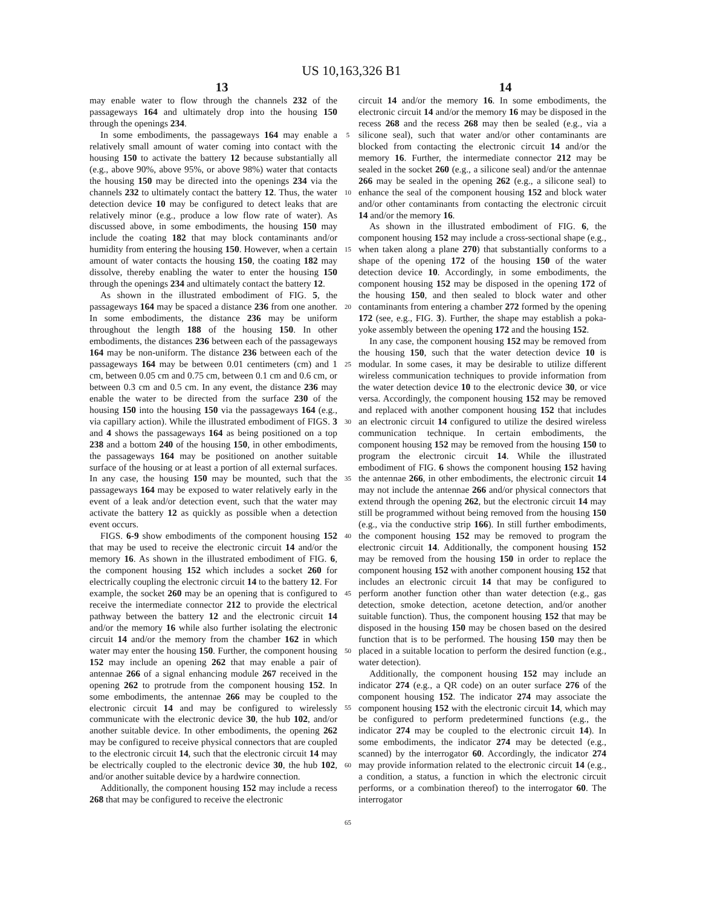US 10,163,326 B1
13 14
may enable water to flow through the channels 232 of the passageways 164 and ultimately drop into the housing 150 through the openings 234.
In some embodiments, the passageways 164 may enable a relatively small amount of water coming into contact with the housing 150 to activate the battery 12 because substantially all (e.g., above 90%, above 95%, or above 98%) water that contacts the housing 150 may be directed into the openings 234 via the channels 232 to ultimately contact the battery 12. Thus, the water detection device 10 may be configured to detect leaks that are relatively minor (e.g., produce a low flow rate of water). As discussed above, in some embodiments, the housing 150 may include the coating 182 that may block contaminants and/or humidity from entering the housing 150. However, when a certain amount of water contacts the housing 150, the coating 182 may dissolve, thereby enabling the water to enter the housing 150 through the openings 234 and ultimately contact the battery 12.
As shown in the illustrated embodiment of FIG. 5, the passageways 164 may be spaced a distance 236 from one another. In some embodiments, the distance 236 may be uniform throughout the length 188 of the housing 150. In other embodiments, the distances 236 between each of the passageways 164 may be non-uniform. The distance 236 between each of the passageways 164 may be between 0.01 centimeters (cm) and 1 cm, between 0.05 cm and 0.75 cm, between 0.1 cm and 0.6 cm, or between 0.3 cm and 0.5 cm. In any event, the distance 236 may enable the water to be directed from the surface 230 of the housing 150 into the housing 150 via the passageways 164 (e.g., via capillary action). While the illustrated embodiment of FIGS. 3 and 4 shows the passageways 164 as being positioned on a top 238 and a bottom 240 of the housing 150, in other embodiments, the passageways 164 may be positioned on another suitable surface of the housing or at least a portion of all external surfaces. In any case, the housing 150 may be mounted, such that the passageways 164 may be exposed to water relatively early in the event of a leak and/or detection event, such that the water may activate the battery 12 as quickly as possible when a detection event occurs.
FIGS. 6-9 show embodiments of the component housing 152 that may be used to receive the electronic circuit 14 and/or the memory 16. As shown in the illustrated embodiment of FIG. 6, the component housing 152 which includes a socket 260 for electrically coupling the electronic circuit 14 to the battery 12. For example, the socket 260 may be an opening that is configured to receive the intermediate connector 212 to provide the electrical pathway between the battery 12 and the electronic circuit 14 and/or the memory 16 while also further isolating the electronic circuit 14 and/or the memory from the chamber 162 in which water may enter the housing 150. Further, the component housing 152 may include an opening 262 that may enable a pair of antennae 266 of a signal enhancing module 267 received in the opening 262 to protrude from the component housing 152. In some embodiments, the antennae 266 may be coupled to the electronic circuit 14 and may be configured to wirelessly communicate with the electronic device 30, the hub 102, and/or another suitable device. In other embodiments, the opening 262 may be configured to receive physical connectors that are coupled to the electronic circuit 14, such that the electronic circuit 14 may be electrically coupled to the electronic device 30, the hub 102, and/or another suitable device by a hardwire connection.
Additionally, the component housing 152 may include a recess 268 that may be configured to receive the electronic
5
10
15
20
25
30
35
40
45
50
55
60
65
circuit 14 and/or the memory 16. In some embodiments, the electronic circuit 14 and/or the memory 16 may be disposed in the recess 268 and the recess 268 may then be sealed (e.g., via a silicone seal), such that water and/or other contaminants are blocked from contacting the electronic circuit 14 and/or the memory 16. Further, the intermediate connector 212 may be sealed in the socket 260 (e.g., a silicone seal) and/or the antennae 266 may be sealed in the opening 262 (e.g., a silicone seal) to enhance the seal of the component housing 152 and block water and/or other contaminants from contacting the electronic circuit 14 and/or the memory 16.
As shown in the illustrated embodiment of FIG. 6, the component housing 152 may include a cross-sectional shape (e.g., when taken along a plane 270) that substantially conforms to a shape of the opening 172 of the housing 150 of the water detection device 10. Accordingly, in some embodiments, the component housing 152 may be disposed in the opening 172 of the housing 150, and then sealed to block water and other contaminants from entering a chamber 272 formed by the opening 172 (see, e.g., FIG. 3). Further, the shape may establish a poka-yoke assembly between the opening 172 and the housing 152.
In any case, the component housing 152 may be removed from the housing 150, such that the water detection device 10 is modular. In some cases, it may be desirable to utilize different wireless communication techniques to provide information from the water detection device 10 to the electronic device 30, or vice versa. Accordingly, the component housing 152 may be removed and replaced with another component housing 152 that includes an electronic circuit 14 configured to utilize the desired wireless communication technique. In certain embodiments, the component housing 152 may be removed from the housing 150 to program the electronic circuit 14. While the illustrated embodiment of FIG. 6 shows the component housing 152 having the antennae 266, in other embodiments, the electronic circuit 14 may not include the antennae 266 and/or physical connectors that extend through the opening 262, but the electronic circuit 14 may still be programmed without being removed from the housing 150 (e.g., via the conductive strip 166). In still further embodiments, the component housing 152 may be removed to program the electronic circuit 14. Additionally, the component housing 152 may be removed from the housing 150 in order to replace the component housing 152 with another component housing 152 that includes an electronic circuit 14 that may be configured to perform another function other than water detection (e.g., gas detection, smoke detection, acetone detection, and/or another suitable function). Thus, the component housing 152 that may be disposed in the housing 150 may be chosen based on the desired function that is to be performed. The housing 150 may then be placed in a suitable location to perform the desired function (e.g., water detection).
Additionally, the component housing 152 may include an indicator 274 (e.g., a QR code) on an outer surface 276 of the component housing 152. The indicator 274 may associate the component housing 152 with the electronic circuit 14, which may be configured to perform predetermined functions (e.g., the indicator 274 may be coupled to the electronic circuit 14). In some embodiments, the indicator 274 may be detected (e.g., scanned) by the interrogator 60. Accordingly, the indicator 274 may provide information related to the electronic circuit 14 (e.g., a condition, a status, a function in which the electronic circuit performs, or a combination thereof) to the interrogator 60. The interrogator